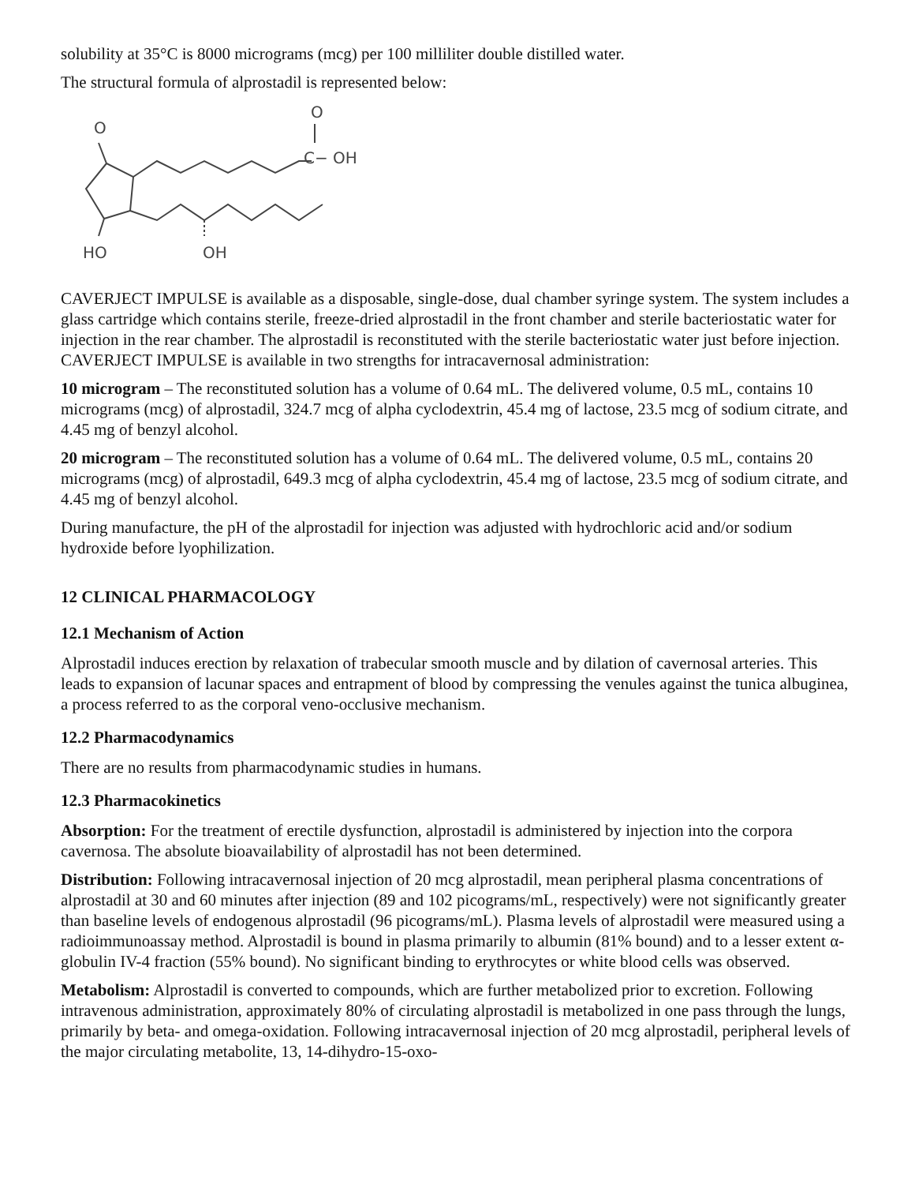solubility at 35°C is 8000 micrograms (mcg) per 100 milliliter double distilled water.
The structural formula of alprostadil is represented below:
O
O
C− OH
HO
OH
CAVERJECT IMPULSE is available as a disposable, single-dose, dual chamber syringe system. The system includes a glass cartridge which contains sterile, freeze-dried alprostadil in the front chamber and sterile bacteriostatic water for injection in the rear chamber. The alprostadil is reconstituted with the sterile bacteriostatic water just before injection. CAVERJECT IMPULSE is available in two strengths for intracavernosal administration:
10 microgram – The reconstituted solution has a volume of 0.64 mL. The delivered volume, 0.5 mL, contains 10 micrograms (mcg) of alprostadil, 324.7 mcg of alpha cyclodextrin, 45.4 mg of lactose, 23.5 mcg of sodium citrate, and 4.45 mg of benzyl alcohol.
20 microgram – The reconstituted solution has a volume of 0.64 mL. The delivered volume, 0.5 mL, contains 20 micrograms (mcg) of alprostadil, 649.3 mcg of alpha cyclodextrin, 45.4 mg of lactose, 23.5 mcg of sodium citrate, and 4.45 mg of benzyl alcohol.
During manufacture, the pH of the alprostadil for injection was adjusted with hydrochloric acid and/or sodium hydroxide before lyophilization.
12 CLINICAL PHARMACOLOGY
12.1 Mechanism of Action
Alprostadil induces erection by relaxation of trabecular smooth muscle and by dilation of cavernosal arteries. This leads to expansion of lacunar spaces and entrapment of blood by compressing the venules against the tunica albuginea, a process referred to as the corporal veno-occlusive mechanism.
12.2 Pharmacodynamics
There are no results from pharmacodynamic studies in humans.
12.3 Pharmacokinetics
Absorption: For the treatment of erectile dysfunction, alprostadil is administered by injection into the corpora cavernosa. The absolute bioavailability of alprostadil has not been determined.
Distribution: Following intracavernosal injection of 20 mcg alprostadil, mean peripheral plasma concentrations of alprostadil at 30 and 60 minutes after injection (89 and 102 picograms/mL, respectively) were not significantly greater than baseline levels of endogenous alprostadil (96 picograms/mL). Plasma levels of alprostadil were measured using a radioimmunoassay method. Alprostadil is bound in plasma primarily to albumin (81% bound) and to a lesser extent α-globulin IV-4 fraction (55% bound). No significant binding to erythrocytes or white blood cells was observed.
Metabolism: Alprostadil is converted to compounds, which are further metabolized prior to excretion. Following intravenous administration, approximately 80% of circulating alprostadil is metabolized in one pass through the lungs, primarily by beta- and omega-oxidation. Following intracavernosal injection of 20 mcg alprostadil, peripheral levels of the major circulating metabolite, 13, 14-dihydro-15-oxo-